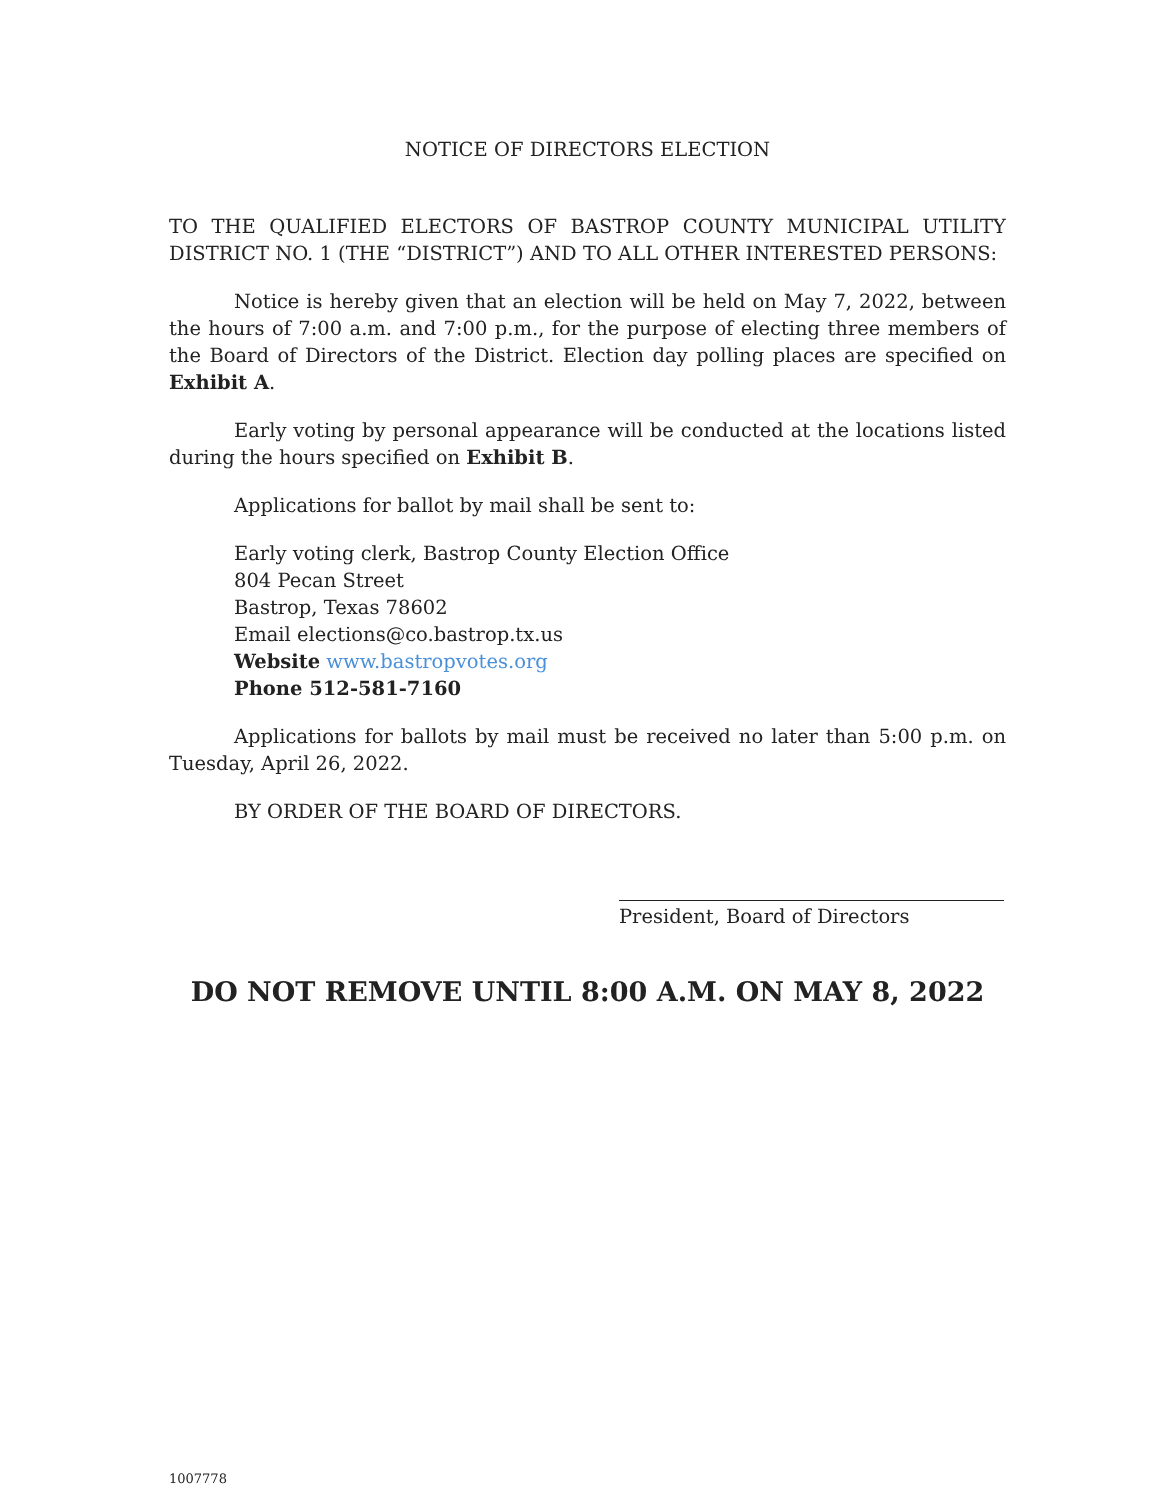NOTICE OF DIRECTORS ELECTION
TO THE QUALIFIED ELECTORS OF BASTROP COUNTY MUNICIPAL UTILITY DISTRICT NO. 1 (THE “DISTRICT”) AND TO ALL OTHER INTERESTED PERSONS:
Notice is hereby given that an election will be held on May 7, 2022, between the hours of 7:00 a.m. and 7:00 p.m., for the purpose of electing three members of the Board of Directors of the District. Election day polling places are specified on Exhibit A.
Early voting by personal appearance will be conducted at the locations listed during the hours specified on Exhibit B.
Applications for ballot by mail shall be sent to:
Early voting clerk, Bastrop County Election Office
804 Pecan Street
Bastrop, Texas 78602
Email elections@co.bastrop.tx.us
Website www.bastropvotes.org
Phone 512-581-7160
Applications for ballots by mail must be received no later than 5:00 p.m. on Tuesday, April 26, 2022.
BY ORDER OF THE BOARD OF DIRECTORS.
President, Board of Directors
DO NOT REMOVE UNTIL 8:00 A.M. ON MAY 8, 2022
1007778